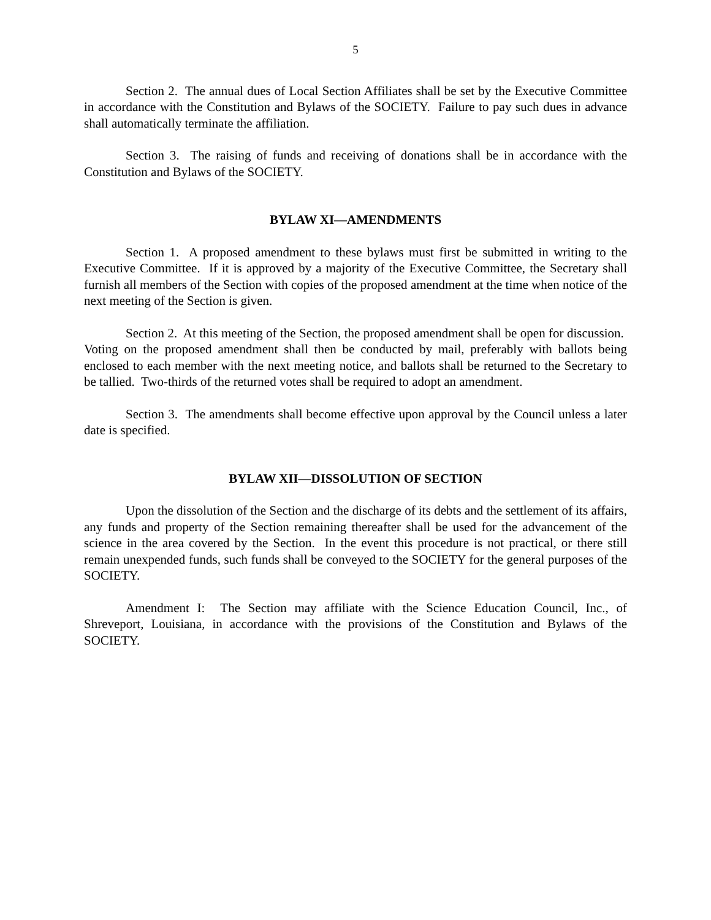5
Section 2. The annual dues of Local Section Affiliates shall be set by the Executive Committee in accordance with the Constitution and Bylaws of the SOCIETY. Failure to pay such dues in advance shall automatically terminate the affiliation.
Section 3. The raising of funds and receiving of donations shall be in accordance with the Constitution and Bylaws of the SOCIETY.
BYLAW XI—AMENDMENTS
Section 1. A proposed amendment to these bylaws must first be submitted in writing to the Executive Committee. If it is approved by a majority of the Executive Committee, the Secretary shall furnish all members of the Section with copies of the proposed amendment at the time when notice of the next meeting of the Section is given.
Section 2. At this meeting of the Section, the proposed amendment shall be open for discussion. Voting on the proposed amendment shall then be conducted by mail, preferably with ballots being enclosed to each member with the next meeting notice, and ballots shall be returned to the Secretary to be tallied. Two-thirds of the returned votes shall be required to adopt an amendment.
Section 3. The amendments shall become effective upon approval by the Council unless a later date is specified.
BYLAW XII—DISSOLUTION OF SECTION
Upon the dissolution of the Section and the discharge of its debts and the settlement of its affairs, any funds and property of the Section remaining thereafter shall be used for the advancement of the science in the area covered by the Section. In the event this procedure is not practical, or there still remain unexpended funds, such funds shall be conveyed to the SOCIETY for the general purposes of the SOCIETY.
Amendment I: The Section may affiliate with the Science Education Council, Inc., of Shreveport, Louisiana, in accordance with the provisions of the Constitution and Bylaws of the SOCIETY.